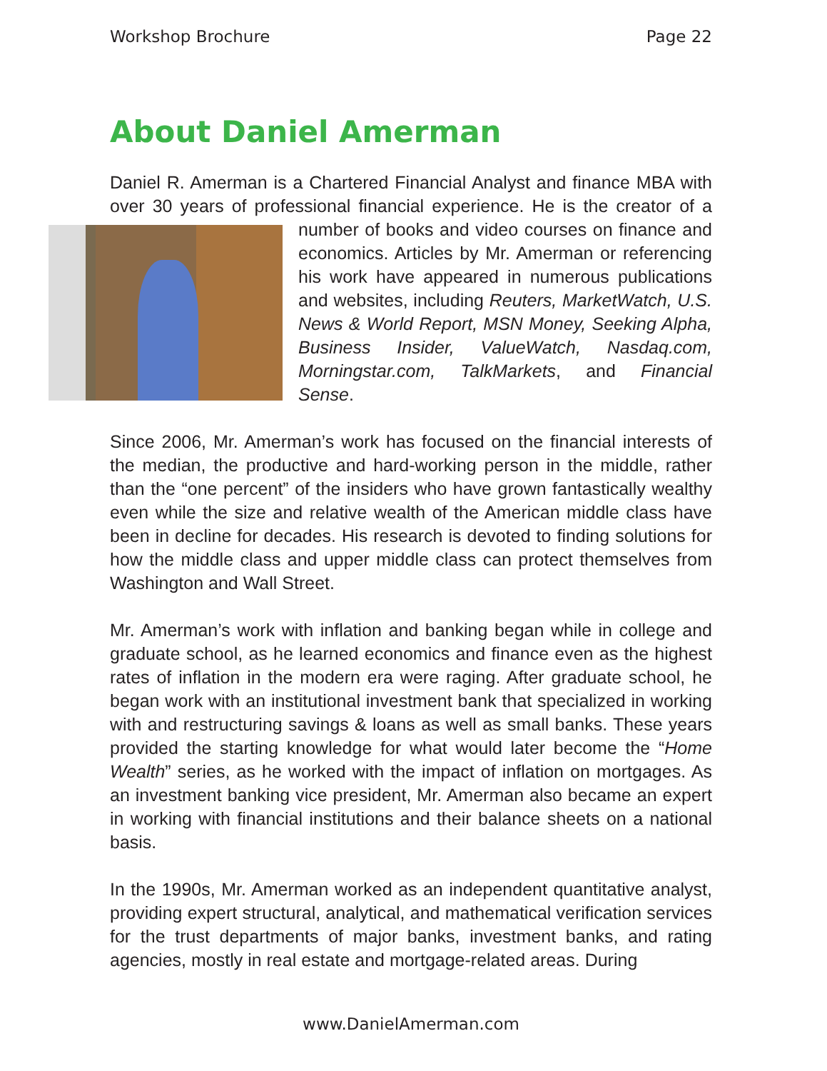Workshop Brochure Page 22
About Daniel Amerman
Daniel R. Amerman is a Chartered Financial Analyst and finance MBA with over 30 years of professional financial experience. He is the creator of a number of books and video courses on finance and economics. Articles by Mr. Amerman or referencing his work have appeared in numerous publications and websites, including Reuters, MarketWatch, U.S. News & World Report, MSN Money, Seeking Alpha, Business Insider, ValueWatch, Nasdaq.com, Morningstar.com, TalkMarkets, and Financial Sense.
Since 2006, Mr. Amerman’s work has focused on the financial interests of the median, the productive and hard-working person in the middle, rather than the “one percent” of the insiders who have grown fantastically wealthy even while the size and relative wealth of the American middle class have been in decline for decades. His research is devoted to finding solutions for how the middle class and upper middle class can protect themselves from Washington and Wall Street.
Mr. Amerman’s work with inflation and banking began while in college and graduate school, as he learned economics and finance even as the highest rates of inflation in the modern era were raging. After graduate school, he began work with an institutional investment bank that specialized in working with and restructuring savings & loans as well as small banks. These years provided the starting knowledge for what would later become the “Home Wealth” series, as he worked with the impact of inflation on mortgages. As an investment banking vice president, Mr. Amerman also became an expert in working with financial institutions and their balance sheets on a national basis.
In the 1990s, Mr. Amerman worked as an independent quantitative analyst, providing expert structural, analytical, and mathematical verification services for the trust departments of major banks, investment banks, and rating agencies, mostly in real estate and mortgage-related areas. During
www.DanielAmerman.com